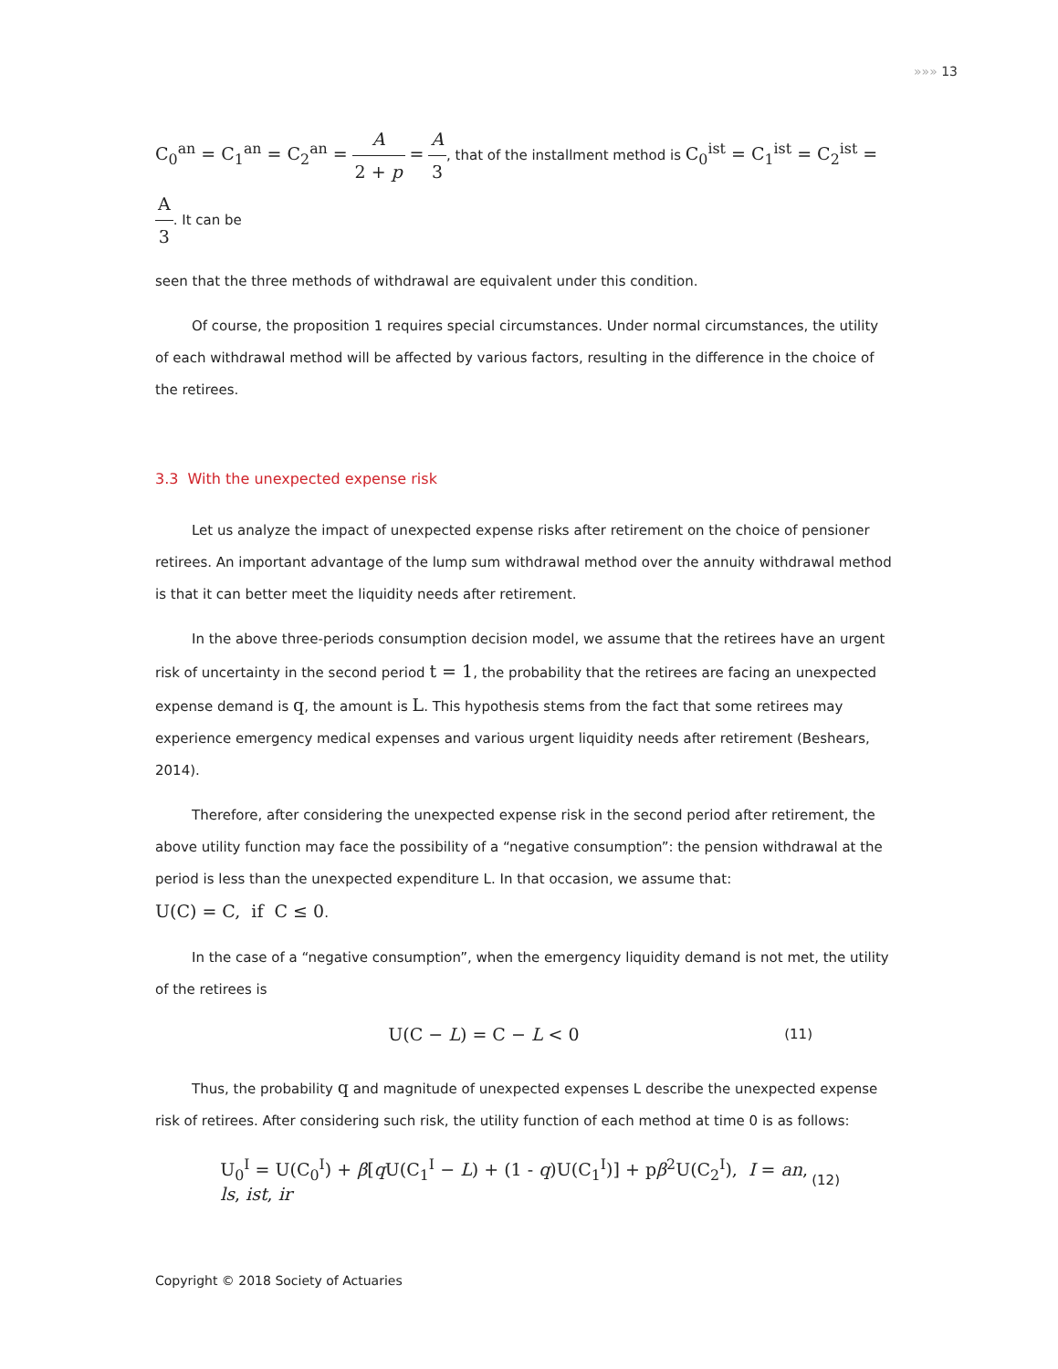»»» 13
C<sub>0</sub><sup>an</sup> = C<sub>1</sub><sup>an</sup> = C<sub>2</sub><sup>an</sup> = A 2 + p = A 3, that of the installment method is C<sub>0</sub><sup>ist</sup> = C<sub>1</sub><sup>ist</sup> = C<sub>2</sub><sup>ist</sup> = A 3. It can be
seen that the three methods of withdrawal are equivalent under this condition.
Of course, the proposition 1 requires special circumstances. Under normal circumstances, the utility of each withdrawal method will be affected by various factors, resulting in the difference in the choice of the retirees.
3.3 With the unexpected expense risk
Let us analyze the impact of unexpected expense risks after retirement on the choice of pensioner retirees. An important advantage of the lump sum withdrawal method over the annuity withdrawal method is that it can better meet the liquidity needs after retirement.
In the above three-periods consumption decision model, we assume that the retirees have an urgent risk of uncertainty in the second period t = 1, the probability that the retirees are facing an unexpected expense demand is q, the amount is L. This hypothesis stems from the fact that some retirees may experience emergency medical expenses and various urgent liquidity needs after retirement (Beshears, 2014).
Therefore, after considering the unexpected expense risk in the second period after retirement, the above utility function may face the possibility of a “negative consumption”: the pension withdrawal at the period is less than the unexpected expenditure L. In that occasion, we assume that:
U(C) = C, if C ≤ 0.
In the case of a “negative consumption”, when the emergency liquidity demand is not met, the utility of the retirees is
U(C − L) = C − L < 0 (11)
Thus, the probability q and magnitude of unexpected expenses L describe the unexpected expense risk of retirees. After considering such risk, the utility function of each method at time 0 is as follows:
U<sub>0</sub><sup>I</sup> = U(C<sub>0</sub><sup>I</sup>) + β[q U(C<sub>1</sub><sup>I</sup> − L) + (1 - q)U(C<sub>1</sub><sup>I</sup>)] + pβ<sup>2</sup>U(C<sub>2</sub><sup>I</sup>), I = an, ls, ist, ir (12)
Copyright © 2018 Society of Actuaries